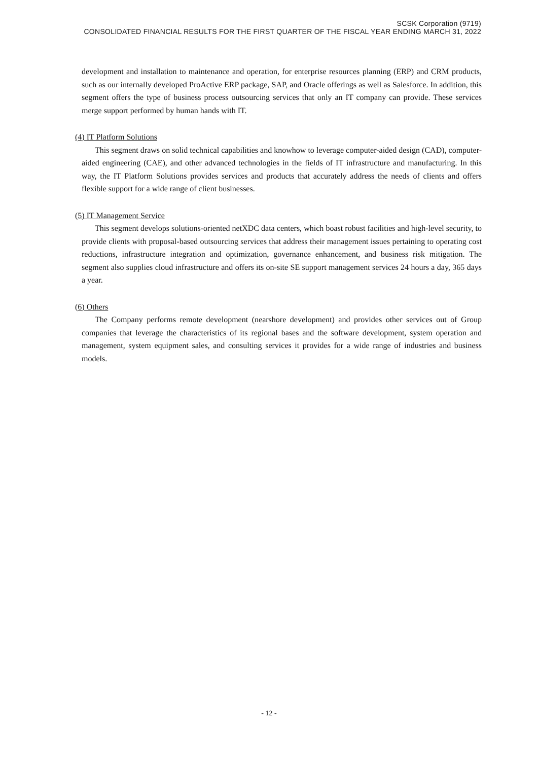SCSK Corporation (9719)
CONSOLIDATED FINANCIAL RESULTS FOR THE FIRST QUARTER OF THE FISCAL YEAR ENDING MARCH 31, 2022
development and installation to maintenance and operation, for enterprise resources planning (ERP) and CRM products, such as our internally developed ProActive ERP package, SAP, and Oracle offerings as well as Salesforce. In addition, this segment offers the type of business process outsourcing services that only an IT company can provide. These services merge support performed by human hands with IT.
(4) IT Platform Solutions
This segment draws on solid technical capabilities and knowhow to leverage computer-aided design (CAD), computer-aided engineering (CAE), and other advanced technologies in the fields of IT infrastructure and manufacturing. In this way, the IT Platform Solutions provides services and products that accurately address the needs of clients and offers flexible support for a wide range of client businesses.
(5) IT Management Service
This segment develops solutions-oriented netXDC data centers, which boast robust facilities and high-level security, to provide clients with proposal-based outsourcing services that address their management issues pertaining to operating cost reductions, infrastructure integration and optimization, governance enhancement, and business risk mitigation. The segment also supplies cloud infrastructure and offers its on-site SE support management services 24 hours a day, 365 days a year.
(6) Others
The Company performs remote development (nearshore development) and provides other services out of Group companies that leverage the characteristics of its regional bases and the software development, system operation and management, system equipment sales, and consulting services it provides for a wide range of industries and business models.
- 12 -